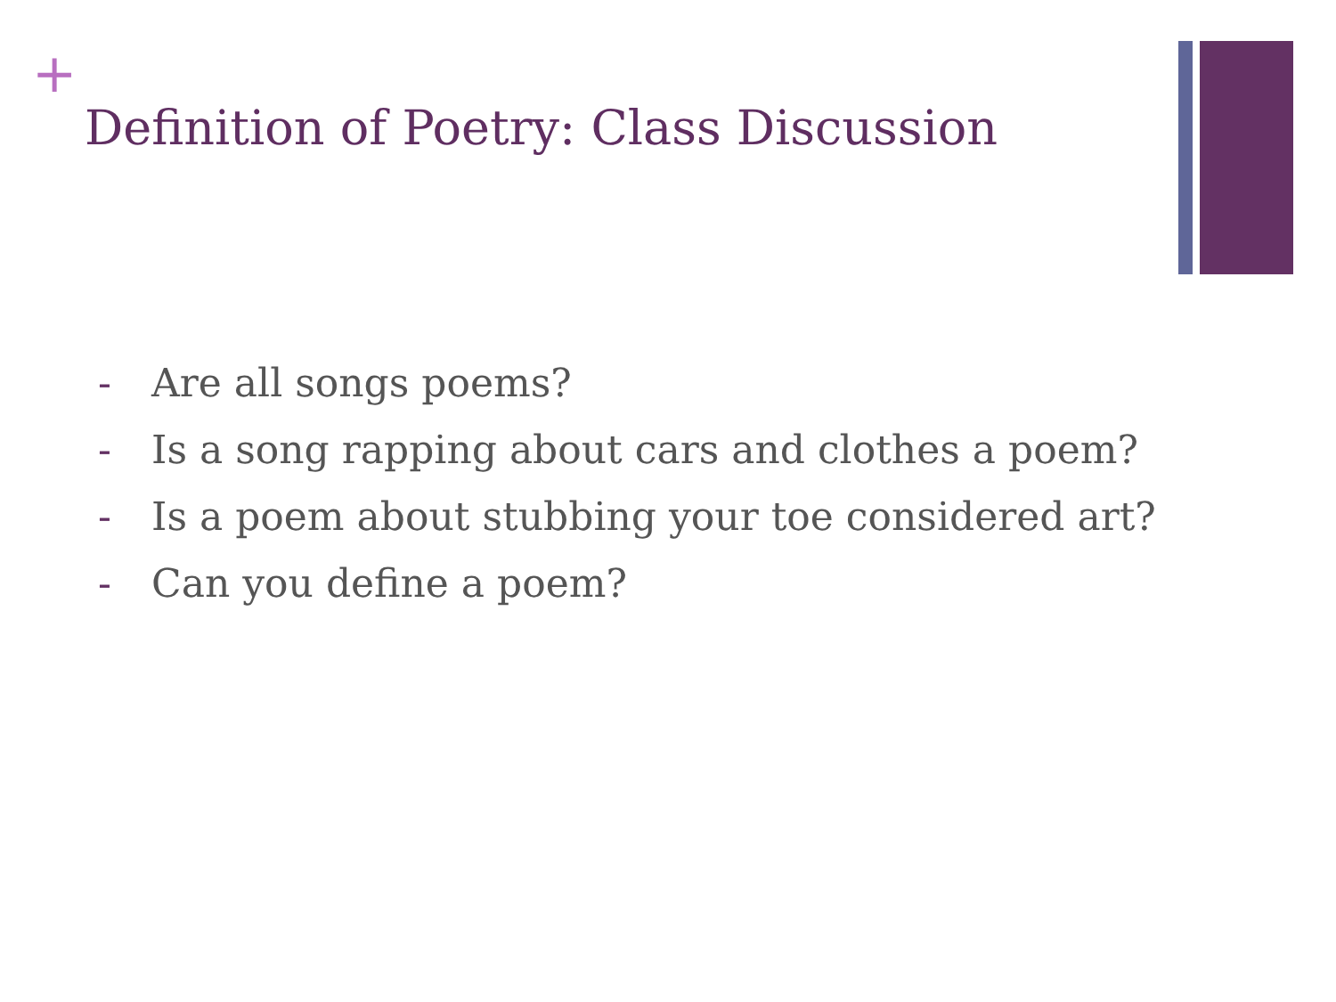+
Definition of Poetry: Class Discussion
- Are all songs poems?
- Is a song rapping about cars and clothes a poem?
- Is a poem about stubbing your toe considered art?
- Can you define a poem?